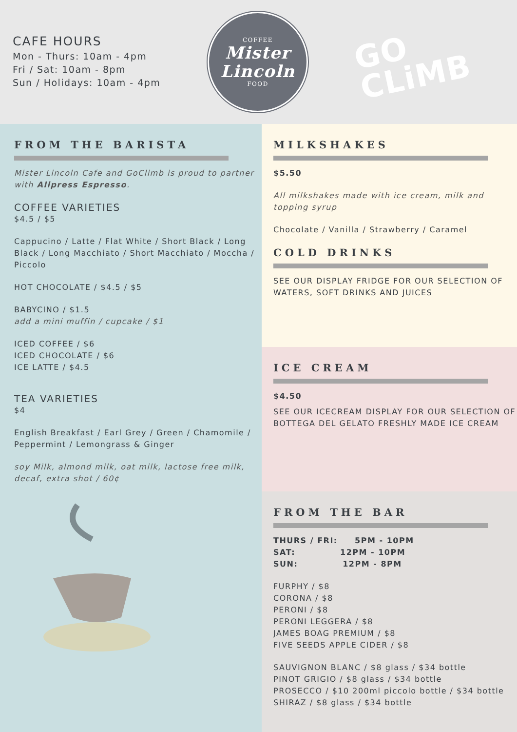CAFE HOURS
Mon - Thurs: 10am - 4pm
Fri / Sat: 10am - 8pm
Sun / Holidays: 10am - 4pm
COFFEE
Mister
Lincoln
FOOD
GO
CLiMB
FROM THE BARISTA
Mister Lincoln Cafe and GoClimb is proud to partner with Allpress Espresso.
COFFEE VARIETIES
$4.5 / $5
Cappucino / Latte / Flat White / Short Black / Long Black / Long Macchiato / Short Macchiato / Moccha / Piccolo
HOT CHOCOLATE / $4.5 / $5
BABYCINO / $1.5
add a mini muffin / cupcake / $1
ICED COFFEE / $6
ICED CHOCOLATE / $6
ICE LATTE / $4.5
TEA VARIETIES
$4
English Breakfast / Earl Grey / Green / Chamomile / Peppermint / Lemongrass & Ginger
soy Milk, almond milk, oat milk, lactose free milk, decaf, extra shot / 60¢
MILKSHAKES
$5.50
All milkshakes made with ice cream, milk and topping syrup
Chocolate / Vanilla / Strawberry / Caramel
COLD DRINKS
SEE OUR DISPLAY FRIDGE FOR OUR SELECTION OF WATERS, SOFT DRINKS AND JUICES
ICE CREAM
$4.50
SEE OUR ICECREAM DISPLAY FOR OUR SELECTION OF BOTTEGA DEL GELATO FRESHLY MADE ICE CREAM
FROM THE BAR
THURS / FRI: 5PM - 10PM
SAT: 12PM - 10PM
SUN: 12PM - 8PM
FURPHY / $8
CORONA / $8
PERONI / $8
PERONI LEGGERA / $8
JAMES BOAG PREMIUM / $8
FIVE SEEDS APPLE CIDER / $8
SAUVIGNON BLANC / $8 glass / $34 bottle
PINOT GRIGIO / $8 glass / $34 bottle
PROSECCO / $10 200ml piccolo bottle / $34 bottle
SHIRAZ / $8 glass / $34 bottle